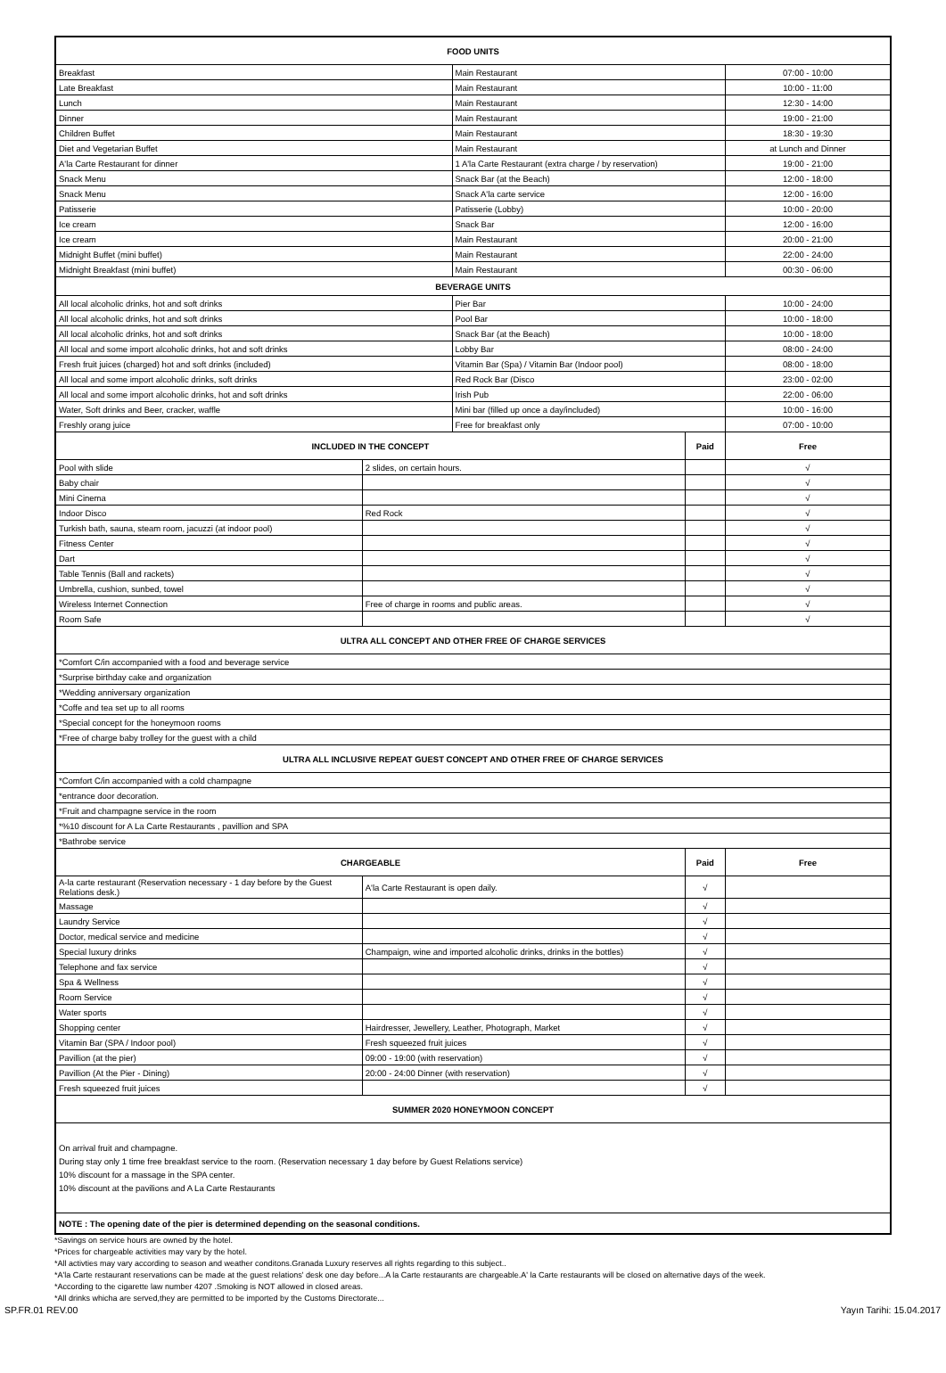| FOOD UNITS | | | | |
| --- | --- | --- | --- | --- |
| Breakfast | | Main Restaurant | | 07:00 - 10:00 |
| Late Breakfast | | Main Restaurant | | 10:00 - 11:00 |
| Lunch | | Main Restaurant | | 12:30 - 14:00 |
| Dinner | | Main Restaurant | | 19:00 - 21:00 |
| Children Buffet | | Main Restaurant | | 18:30 - 19:30 |
| Diet and Vegetarian Buffet | | Main Restaurant | | at Lunch and Dinner |
| A'la Carte Restaurant for dinner | | 1 A'la Carte Restaurant (extra charge / by reservation) | | 19:00 - 21:00 |
| Snack Menu | | Snack Bar (at the Beach) | | 12:00 - 18:00 |
| Snack Menu | | Snack A'la carte service | | 12:00 - 16:00 |
| Patisserie | | Patisserie (Lobby) | | 10:00 - 20:00 |
| Ice cream | | Snack Bar | | 12:00 - 16:00 |
| Ice cream | | Main Restaurant | | 20:00 - 21:00 |
| Midnight Buffet (mini buffet) | | Main Restaurant | | 22:00 - 24:00 |
| Midnight Breakfast (mini buffet) | | Main Restaurant | | 00:30 - 06:00 |
| BEVERAGE UNITS | | | | |
| All local alcoholic drinks, hot and soft drinks | | Pier Bar | | 10:00 - 24:00 |
| All local alcoholic drinks, hot and soft drinks | | Pool Bar | | 10:00 - 18:00 |
| All local alcoholic drinks, hot and soft drinks | | Snack Bar (at the Beach) | | 10:00 - 18:00 |
| All local and some import alcoholic drinks, hot and soft drinks | | Lobby Bar | | 08:00 - 24:00 |
| Fresh fruit juices (charged) hot and soft drinks (included) | | Vitamin Bar (Spa) / Vitamin Bar (Indoor pool) | | 08:00 - 18:00 |
| All local and some import alcoholic drinks, soft drinks | | Red Rock Bar (Disco | | 23:00 - 02:00 |
| All local and some import alcoholic drinks, hot and soft drinks | | Irish Pub | | 22:00 - 06:00 |
| Water, Soft drinks and Beer, cracker, waffle | | Mini bar (filled up once a day/included) | | 10:00 - 16:00 |
| Freshly orang juice | | Free for breakfast only | | 07:00 - 10:00 |
| INCLUDED IN THE CONCEPT | | | Paid | Free |
| Pool with slide | 2 slides, on certain hours. | | | √ |
| Baby chair | | | | √ |
| Mini Cinema | | | | √ |
| Indoor Disco | Red Rock | | | √ |
| Turkish bath, sauna, steam room, jacuzzi (at indoor pool) | | | | √ |
| Fitness Center | | | | √ |
| Dart | | | | √ |
| Table Tennis (Ball and rackets) | | | | √ |
| Umbrella, cushion, sunbed, towel | | | | √ |
| Wireless Internet Connection | Free of charge in rooms and public areas. | | | √ |
| Room Safe | | | | √ |
| ULTRA ALL CONCEPT AND OTHER FREE OF CHARGE SERVICES | | | | |
| *Comfort C/in accompanied with a food and beverage service | | | | |
| *Surprise birthday cake and organization | | | | |
| *Wedding anniversary organization | | | | |
| *Coffe and tea set up to all rooms | | | | |
| *Special concept for the honeymoon rooms | | | | |
| *Free of charge baby trolley for the guest with a child | | | | |
| ULTRA ALL INCLUSIVE REPEAT GUEST CONCEPT AND OTHER FREE OF CHARGE SERVICES | | | | |
| *Comfort C/in accompanied with a cold champagne | | | | |
| *entrance door decoration. | | | | |
| *Fruit and champagne service in the room | | | | |
| *%10 discount for A La Carte Restaurants , pavillion and SPA | | | | |
| *Bathrobe service | | | | |
| CHARGEABLE | | | Paid | Free |
| A-la carte restaurant (Reservation necessary - 1 day before by the Guest Relations desk.) | A'la Carte Restaurant is open daily. | | √ | |
| Massage | | | √ | |
| Laundry Service | | | √ | |
| Doctor, medical service and medicine | | | √ | |
| Special luxury drinks | Champaign, wine and imported alcoholic drinks, drinks in the bottles) | | √ | |
| Telephone and fax service | | | √ | |
| Spa & Wellness | | | √ | |
| Room Service | | | √ | |
| Water sports | | | √ | |
| Shopping center | Hairdresser, Jewellery, Leather, Photograph, Market | | √ | |
| Vitamin Bar (SPA / Indoor pool) | Fresh squeezed fruit juices | | √ | |
| Pavillion (at the pier) | 09:00 - 19:00 (with reservation) | | √ | |
| Pavillion (At the Pier - Dining) | 20:00 - 24:00 Dinner (with reservation) | | √ | |
| Fresh squeezed fruit juices | | | √ | |
| SUMMER 2020 HONEYMOON CONCEPT | | | | |
| On arrival fruit and champagne. During stay only 1 time free breakfast service to the room. (Reservation necessary 1 day before by Guest Relations service) 10% discount for a massage in the SPA center. 10% discount at the pavilions and A La Carte Restaurants | | | | |
| NOTE : The opening date of the pier is determined depending on the seasonal conditions. | | | | |
*Savings on service hours are owned by the hotel.
*Prices for chargeable activities may vary by the hotel.
*All activties may vary according to season and weather conditons.Granada Luxury reserves all rights regarding to this subject..
*A'la Carte restaurant reservations can be made at the guest relations' desk one day before...A la Carte restaurants are chargeable.A' la Carte restaurants will be closed on alternative days of the week.
*According to the cigarette law number 4207 .Smoking is NOT allowed in closed areas.
*All drinks whicha are served,they are permitted to be imported by the Customs Directorate...
SP.FR.01 REV.00 Yayın Tarihi: 15.04.2017